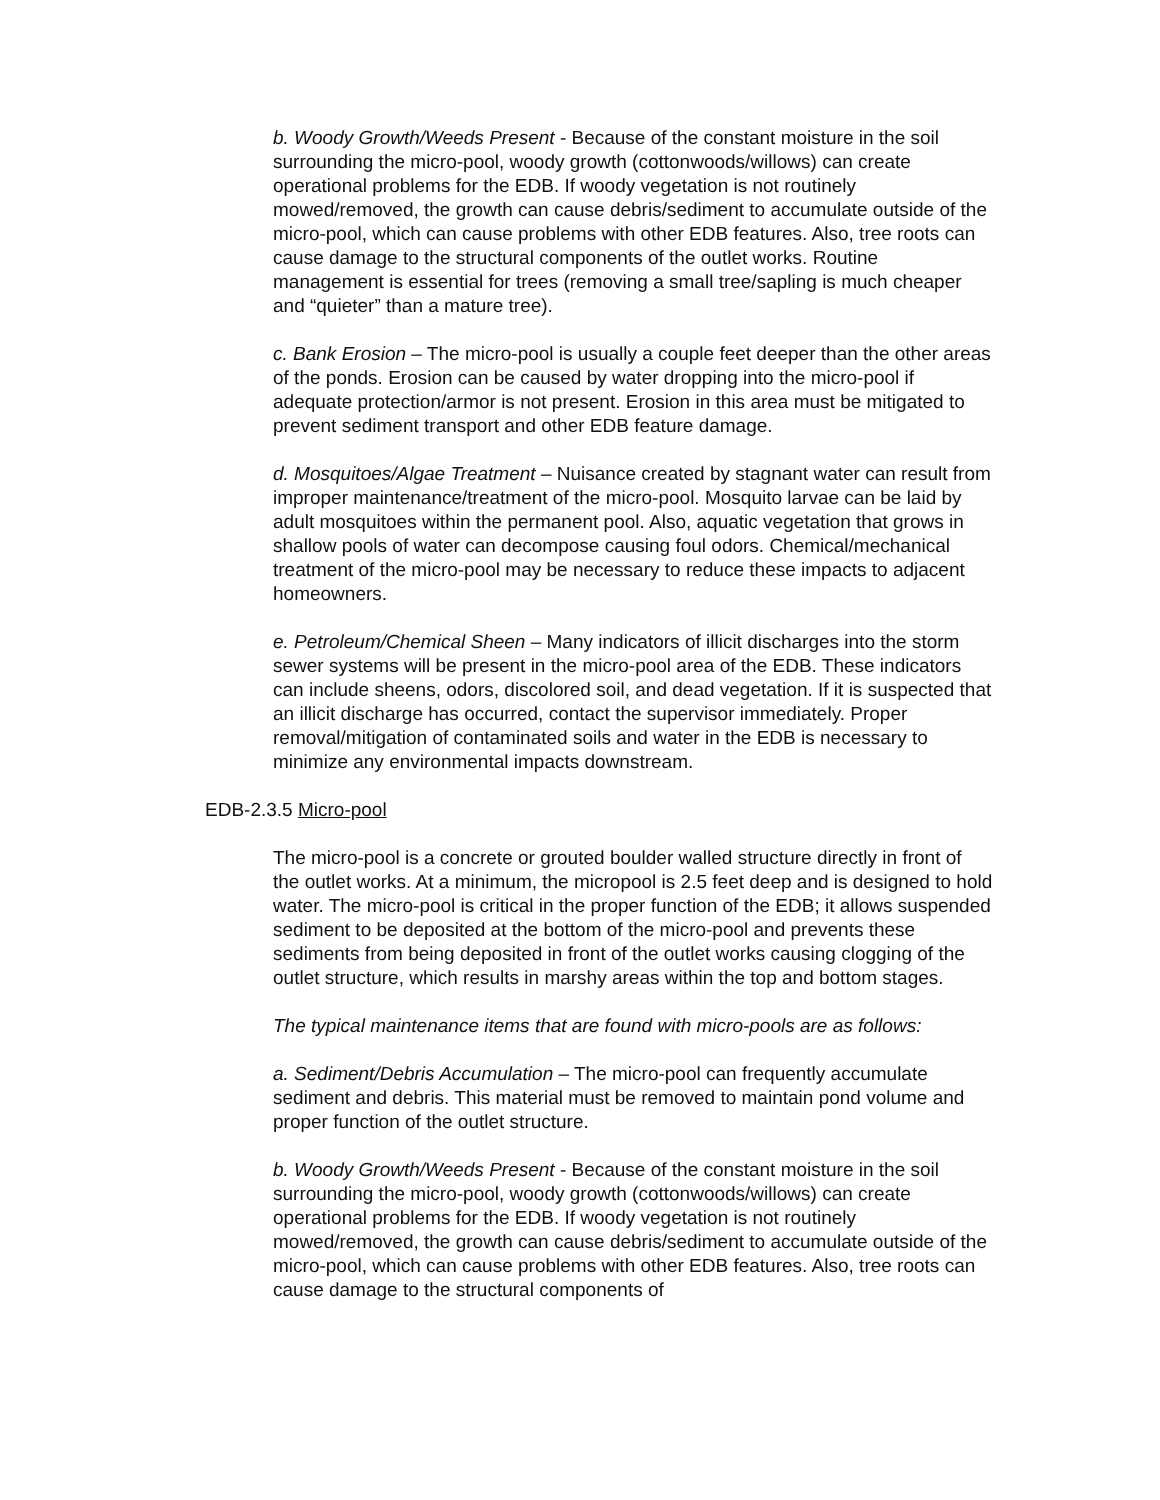b. Woody Growth/Weeds Present - Because of the constant moisture in the soil surrounding the micro-pool, woody growth (cottonwoods/willows) can create operational problems for the EDB. If woody vegetation is not routinely mowed/removed, the growth can cause debris/sediment to accumulate outside of the micro-pool, which can cause problems with other EDB features. Also, tree roots can cause damage to the structural components of the outlet works. Routine management is essential for trees (removing a small tree/sapling is much cheaper and “quieter” than a mature tree).
c. Bank Erosion – The micro-pool is usually a couple feet deeper than the other areas of the ponds. Erosion can be caused by water dropping into the micro-pool if adequate protection/armor is not present. Erosion in this area must be mitigated to prevent sediment transport and other EDB feature damage.
d. Mosquitoes/Algae Treatment – Nuisance created by stagnant water can result from improper maintenance/treatment of the micro-pool. Mosquito larvae can be laid by adult mosquitoes within the permanent pool. Also, aquatic vegetation that grows in shallow pools of water can decompose causing foul odors. Chemical/mechanical treatment of the micro-pool may be necessary to reduce these impacts to adjacent homeowners.
e. Petroleum/Chemical Sheen – Many indicators of illicit discharges into the storm sewer systems will be present in the micro-pool area of the EDB. These indicators can include sheens, odors, discolored soil, and dead vegetation. If it is suspected that an illicit discharge has occurred, contact the supervisor immediately. Proper removal/mitigation of contaminated soils and water in the EDB is necessary to minimize any environmental impacts downstream.
EDB-2.3.5 Micro-pool
The micro-pool is a concrete or grouted boulder walled structure directly in front of the outlet works. At a minimum, the micropool is 2.5 feet deep and is designed to hold water. The micro-pool is critical in the proper function of the EDB; it allows suspended sediment to be deposited at the bottom of the micro-pool and prevents these sediments from being deposited in front of the outlet works causing clogging of the outlet structure, which results in marshy areas within the top and bottom stages.
The typical maintenance items that are found with micro-pools are as follows:
a. Sediment/Debris Accumulation – The micro-pool can frequently accumulate sediment and debris. This material must be removed to maintain pond volume and proper function of the outlet structure.
b. Woody Growth/Weeds Present - Because of the constant moisture in the soil surrounding the micro-pool, woody growth (cottonwoods/willows) can create operational problems for the EDB. If woody vegetation is not routinely mowed/removed, the growth can cause debris/sediment to accumulate outside of the micro-pool, which can cause problems with other EDB features. Also, tree roots can cause damage to the structural components of